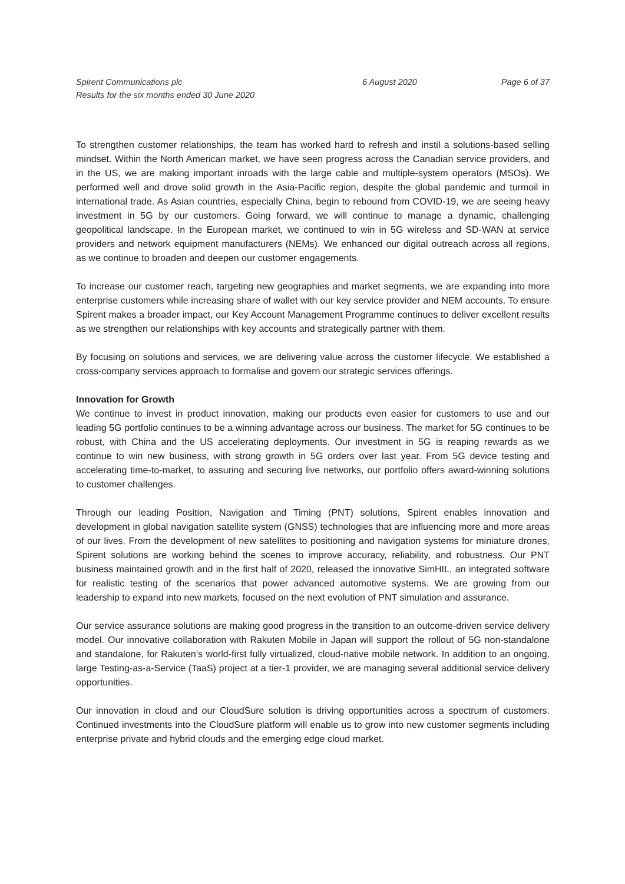Spirent Communications plc
Results for the six months ended 30 June 2020
6 August 2020 Page 6 of 37
To strengthen customer relationships, the team has worked hard to refresh and instil a solutions-based selling mindset. Within the North American market, we have seen progress across the Canadian service providers, and in the US, we are making important inroads with the large cable and multiple-system operators (MSOs). We performed well and drove solid growth in the Asia-Pacific region, despite the global pandemic and turmoil in international trade. As Asian countries, especially China, begin to rebound from COVID-19, we are seeing heavy investment in 5G by our customers. Going forward, we will continue to manage a dynamic, challenging geopolitical landscape. In the European market, we continued to win in 5G wireless and SD-WAN at service providers and network equipment manufacturers (NEMs). We enhanced our digital outreach across all regions, as we continue to broaden and deepen our customer engagements.
To increase our customer reach, targeting new geographies and market segments, we are expanding into more enterprise customers while increasing share of wallet with our key service provider and NEM accounts. To ensure Spirent makes a broader impact, our Key Account Management Programme continues to deliver excellent results as we strengthen our relationships with key accounts and strategically partner with them.
By focusing on solutions and services, we are delivering value across the customer lifecycle. We established a cross-company services approach to formalise and govern our strategic services offerings.
Innovation for Growth
We continue to invest in product innovation, making our products even easier for customers to use and our leading 5G portfolio continues to be a winning advantage across our business. The market for 5G continues to be robust, with China and the US accelerating deployments. Our investment in 5G is reaping rewards as we continue to win new business, with strong growth in 5G orders over last year. From 5G device testing and accelerating time-to-market, to assuring and securing live networks, our portfolio offers award-winning solutions to customer challenges.
Through our leading Position, Navigation and Timing (PNT) solutions, Spirent enables innovation and development in global navigation satellite system (GNSS) technologies that are influencing more and more areas of our lives. From the development of new satellites to positioning and navigation systems for miniature drones, Spirent solutions are working behind the scenes to improve accuracy, reliability, and robustness. Our PNT business maintained growth and in the first half of 2020, released the innovative SimHIL, an integrated software for realistic testing of the scenarios that power advanced automotive systems. We are growing from our leadership to expand into new markets, focused on the next evolution of PNT simulation and assurance.
Our service assurance solutions are making good progress in the transition to an outcome-driven service delivery model. Our innovative collaboration with Rakuten Mobile in Japan will support the rollout of 5G non-standalone and standalone, for Rakuten’s world-first fully virtualized, cloud-native mobile network. In addition to an ongoing, large Testing-as-a-Service (TaaS) project at a tier-1 provider, we are managing several additional service delivery opportunities.
Our innovation in cloud and our CloudSure solution is driving opportunities across a spectrum of customers. Continued investments into the CloudSure platform will enable us to grow into new customer segments including enterprise private and hybrid clouds and the emerging edge cloud market.